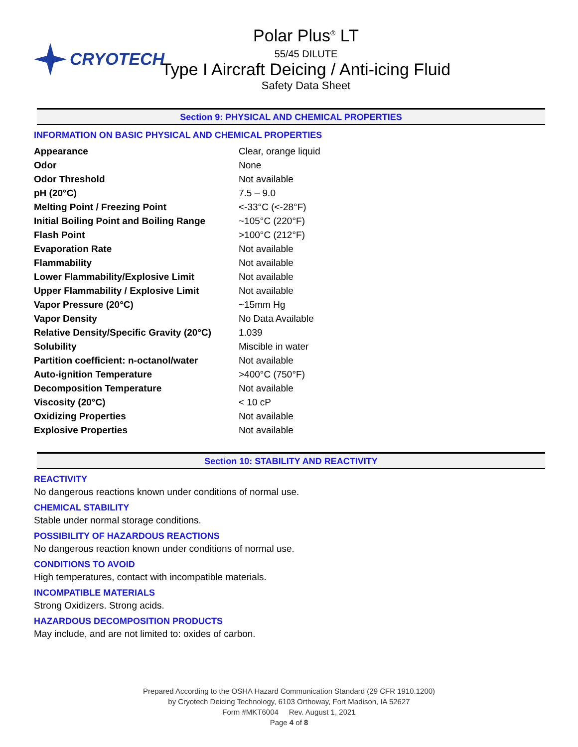CRYOTECH Polar Plus<sup>®</sup> LT
55/45 DILUTE
Type I Aircraft Deicing / Anti-icing Fluid
Safety Data Sheet
Section 9: PHYSICAL AND CHEMICAL PROPERTIES
INFORMATION ON BASIC PHYSICAL AND CHEMICAL PROPERTIES
| Appearance | Clear, orange liquid |
| Odor | None |
| Odor Threshold | Not available |
| pH (20°C) | 7.5 – 9.0 |
| Melting Point / Freezing Point | <-33°C (<-28°F) |
| Initial Boiling Point and Boiling Range | ~105°C (220°F) |
| Flash Point | >100°C (212°F) |
| Evaporation Rate | Not available |
| Flammability | Not available |
| Lower Flammability/Explosive Limit | Not available |
| Upper Flammability / Explosive Limit | Not available |
| Vapor Pressure (20°C) | ~15mm Hg |
| Vapor Density | No Data Available |
| Relative Density/Specific Gravity (20°C) | 1.039 |
| Solubility | Miscible in water |
| Partition coefficient: n-octanol/water | Not available |
| Auto-ignition Temperature | >400°C (750°F) |
| Decomposition Temperature | Not available |
| Viscosity (20°C) | < 10 cP |
| Oxidizing Properties | Not available |
| Explosive Properties | Not available |
Section 10: STABILITY AND REACTIVITY
REACTIVITY
No dangerous reactions known under conditions of normal use.
CHEMICAL STABILITY
Stable under normal storage conditions.
POSSIBILITY OF HAZARDOUS REACTIONS
No dangerous reaction known under conditions of normal use.
CONDITIONS TO AVOID
High temperatures, contact with incompatible materials.
INCOMPATIBLE MATERIALS
Strong Oxidizers. Strong acids.
HAZARDOUS DECOMPOSITION PRODUCTS
May include, and are not limited to: oxides of carbon.
Prepared According to the OSHA Hazard Communication Standard (29 CFR 1910.1200)
by Cryotech Deicing Technology, 6103 Orthoway, Fort Madison, IA 52627
Form #MKT6004 Rev. August 1, 2021
Page 4 of 8